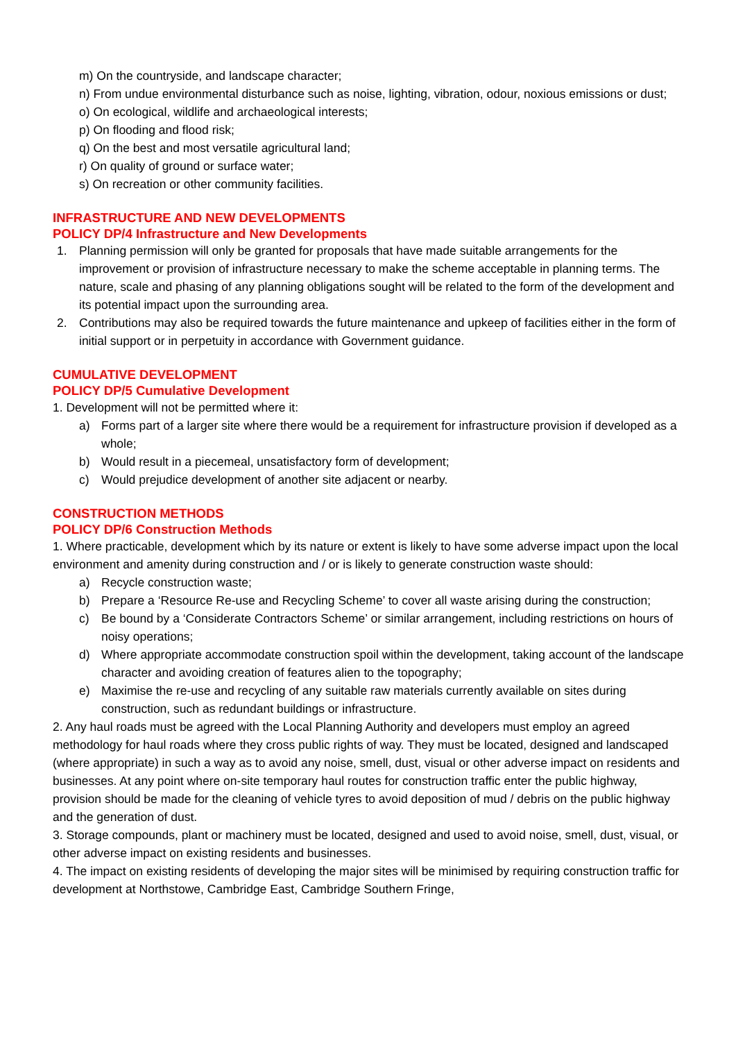m) On the countryside, and landscape character;
n) From undue environmental disturbance such as noise, lighting, vibration, odour, noxious emissions or dust;
o) On ecological, wildlife and archaeological interests;
p) On flooding and flood risk;
q) On the best and most versatile agricultural land;
r) On quality of ground or surface water;
s) On recreation or other community facilities.
INFRASTRUCTURE AND NEW DEVELOPMENTS
POLICY DP/4 Infrastructure and New Developments
1. Planning permission will only be granted for proposals that have made suitable arrangements for the improvement or provision of infrastructure necessary to make the scheme acceptable in planning terms. The nature, scale and phasing of any planning obligations sought will be related to the form of the development and its potential impact upon the surrounding area.
2. Contributions may also be required towards the future maintenance and upkeep of facilities either in the form of initial support or in perpetuity in accordance with Government guidance.
CUMULATIVE DEVELOPMENT
POLICY DP/5 Cumulative Development
1. Development will not be permitted where it:
a) Forms part of a larger site where there would be a requirement for infrastructure provision if developed as a whole;
b) Would result in a piecemeal, unsatisfactory form of development;
c) Would prejudice development of another site adjacent or nearby.
CONSTRUCTION METHODS
POLICY DP/6 Construction Methods
1. Where practicable, development which by its nature or extent is likely to have some adverse impact upon the local environment and amenity during construction and / or is likely to generate construction waste should:
a) Recycle construction waste;
b) Prepare a ‘Resource Re-use and Recycling Scheme’ to cover all waste arising during the construction;
c) Be bound by a ‘Considerate Contractors Scheme’ or similar arrangement, including restrictions on hours of noisy operations;
d) Where appropriate accommodate construction spoil within the development, taking account of the landscape character and avoiding creation of features alien to the topography;
e) Maximise the re-use and recycling of any suitable raw materials currently available on sites during construction, such as redundant buildings or infrastructure.
2. Any haul roads must be agreed with the Local Planning Authority and developers must employ an agreed methodology for haul roads where they cross public rights of way. They must be located, designed and landscaped (where appropriate) in such a way as to avoid any noise, smell, dust, visual or other adverse impact on residents and businesses. At any point where on-site temporary haul routes for construction traffic enter the public highway, provision should be made for the cleaning of vehicle tyres to avoid deposition of mud / debris on the public highway and the generation of dust.
3. Storage compounds, plant or machinery must be located, designed and used to avoid noise, smell, dust, visual, or other adverse impact on existing residents and businesses.
4. The impact on existing residents of developing the major sites will be minimised by requiring construction traffic for development at Northstowe, Cambridge East, Cambridge Southern Fringe,